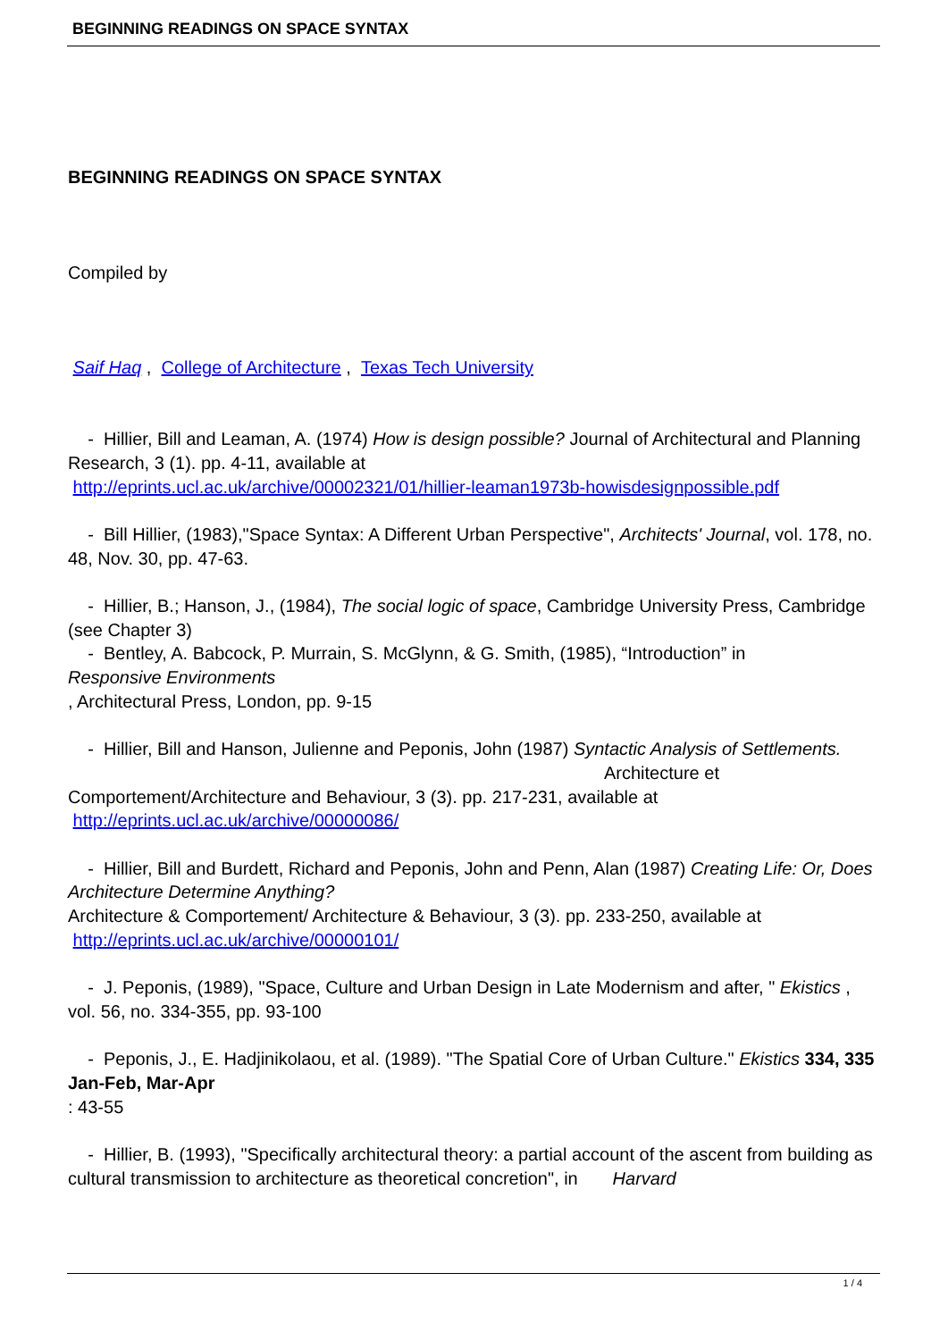BEGINNING READINGS ON SPACE SYNTAX
BEGINNING READINGS ON SPACE SYNTAX
Compiled by
Saif Haq , College of Architecture , Texas Tech University
- Hillier, Bill and Leaman, A. (1974) How is design possible? Journal of Architectural and Planning Research, 3 (1). pp. 4-11, available at
http://eprints.ucl.ac.uk/archive/00002321/01/hillier-leaman1973b-howisdesignpossible.pdf
- Bill Hillier, (1983),"Space Syntax: A Different Urban Perspective", Architects' Journal, vol. 178, no. 48, Nov. 30, pp. 47-63.
- Hillier, B.; Hanson, J., (1984), The social logic of space, Cambridge University Press, Cambridge (see Chapter 3)
- Bentley, A. Babcock, P. Murrain, S. McGlynn, & G. Smith, (1985), “Introduction” in
Responsive Environments
, Architectural Press, London, pp. 9-15
- Hillier, Bill and Hanson, Julienne and Peponis, John (1987) Syntactic Analysis of Settlements. Architecture et Comportement/Architecture and Behaviour, 3 (3). pp. 217-231, available at
http://eprints.ucl.ac.uk/archive/00000086/
- Hillier, Bill and Burdett, Richard and Peponis, John and Penn, Alan (1987) Creating Life: Or, Does Architecture Determine Anything?
Architecture & Comportement/ Architecture & Behaviour, 3 (3). pp. 233-250, available at
http://eprints.ucl.ac.uk/archive/00000101/
- J. Peponis, (1989), "Space, Culture and Urban Design in Late Modernism and after, " Ekistics ,
vol. 56, no. 334-355, pp. 93-100
- Peponis, J., E. Hadjinikolaou, et al. (1989). "The Spatial Core of Urban Culture." Ekistics 334, 335 Jan-Feb, Mar-Apr
: 43-55
- Hillier, B. (1993), "Specifically architectural theory: a partial account of the ascent from building as cultural transmission to architecture as theoretical concretion", in Harvard
1 / 4